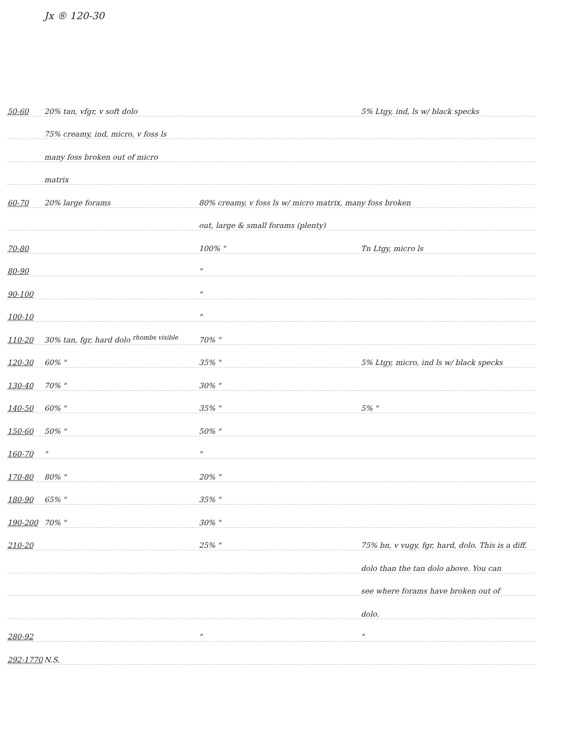Jx ® 120-30
50-60 20% tan, vfgr, v soft dolo 5% Ltgy, ind, ls w/ black specks
75% creamy, ind, micro, v foss ls
many foss broken out of micro
matrix
60-70 20% large forams 80% creamy, v foss ls w/ micro matrix, many foss broken
out, large & small forams (plenty)
70-80 100% " Tn Ltgy, micro ls
80-90 "
90-100 "
100-10 "
110-20 30% tan, fgr, hard dolo <sup>rhombs visible</sup> 70% "
120-30 60% " 35% " 5% Ltgy, micro, ind ls w/ black specks
130-40 70% " 30% "
140-50 60% " 35% " 5% "
150-60 50% " 50% "
160-70 " "
170-80 80% " 20% "
180-90 65% " 35% "
190-200 70% " 30% "
210-20 25% " 75% bn, v vugy, fgr, hard, dolo. This is a diff.
dolo than the tan dolo above. You can
see where forams have broken out of
dolo.
280-92 " "
292-1770 N.S.